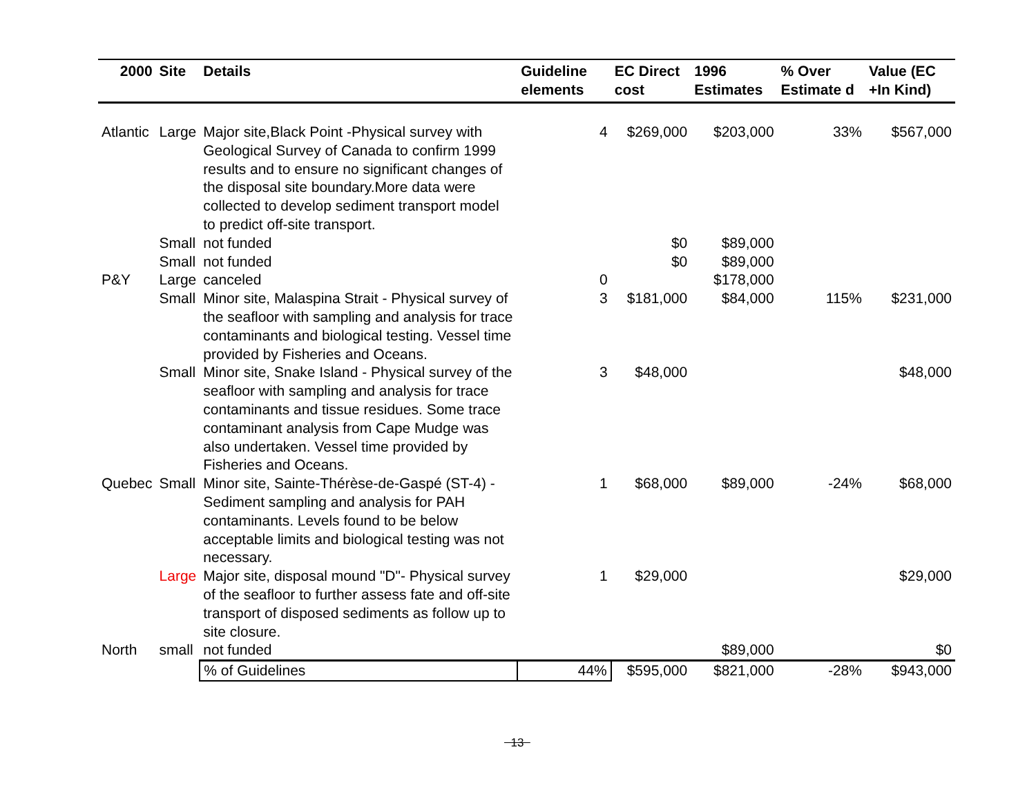| 2000 | Site | Details | Guideline elements | EC Direct cost | 1996 Estimates | % Over Estimate d | Value (EC +In Kind) |
| --- | --- | --- | --- | --- | --- | --- | --- |
| Atlantic | Large | Major site,Black Point -Physical survey with Geological Survey of Canada to confirm 1999 results and to ensure no significant changes of the disposal site boundary.More data were collected to develop sediment transport model to predict off-site transport. | 4 | $269,000 | $203,000 | 33% | $567,000 |
| | Small | not funded | | $0 | $89,000 | | |
| | Small | not funded | | $0 | $89,000 | | |
| P&Y | Large | canceled | 0 | | $178,000 | | |
| | Small | Minor site, Malaspina Strait - Physical survey of the seafloor with sampling and analysis for trace contaminants and biological testing. Vessel time provided by Fisheries and Oceans. | 3 | $181,000 | $84,000 | 115% | $231,000 |
| | Small | Minor site, Snake Island - Physical survey of the seafloor with sampling and analysis for trace contaminants and tissue residues. Some trace contaminant analysis from Cape Mudge was also undertaken. Vessel time provided by Fisheries and Oceans. | 3 | $48,000 | | | $48,000 |
| Quebec | Small | Minor site, Sainte-Thérèse-de-Gaspé (ST-4) - Sediment sampling and analysis for PAH contaminants. Levels found to be below acceptable limits and biological testing was not necessary. | 1 | $68,000 | $89,000 | -24% | $68,000 |
| | Large | Major site, disposal mound "D"- Physical survey of the seafloor to further assess fate and off-site transport of disposed sediments as follow up to site closure. | 1 | $29,000 | | | $29,000 |
| North | small | not funded | | | $89,000 | | $0 |
| | | % of Guidelines | 44% | $595,000 | $821,000 | -28% | $943,000 |
13